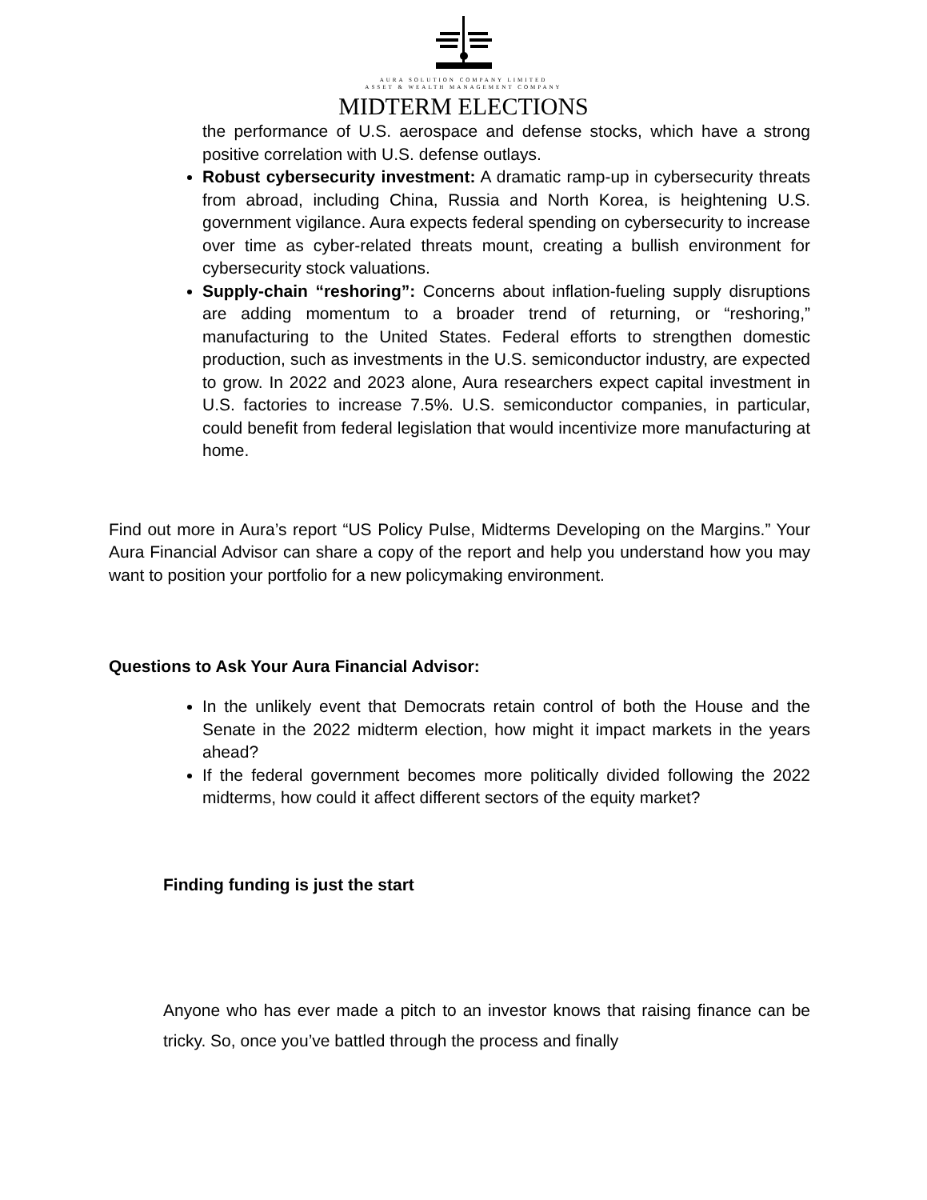AURA SOLUTION COMPANY LIMITED
ASSET & WEALTH MANAGEMENT COMPANY
MIDTERM ELECTIONS
the performance of U.S. aerospace and defense stocks, which have a strong positive correlation with U.S. defense outlays.
Robust cybersecurity investment: A dramatic ramp-up in cybersecurity threats from abroad, including China, Russia and North Korea, is heightening U.S. government vigilance. Aura expects federal spending on cybersecurity to increase over time as cyber-related threats mount, creating a bullish environment for cybersecurity stock valuations.
Supply-chain “reshoring”: Concerns about inflation-fueling supply disruptions are adding momentum to a broader trend of returning, or “reshoring,” manufacturing to the United States. Federal efforts to strengthen domestic production, such as investments in the U.S. semiconductor industry, are expected to grow. In 2022 and 2023 alone, Aura researchers expect capital investment in U.S. factories to increase 7.5%. U.S. semiconductor companies, in particular, could benefit from federal legislation that would incentivize more manufacturing at home.
Find out more in Aura’s report “US Policy Pulse, Midterms Developing on the Margins.” Your Aura Financial Advisor can share a copy of the report and help you understand how you may want to position your portfolio for a new policymaking environment.
Questions to Ask Your Aura Financial Advisor:
In the unlikely event that Democrats retain control of both the House and the Senate in the 2022 midterm election, how might it impact markets in the years ahead?
If the federal government becomes more politically divided following the 2022 midterms, how could it affect different sectors of the equity market?
Finding funding is just the start
Anyone who has ever made a pitch to an investor knows that raising finance can be tricky. So, once you’ve battled through the process and finally